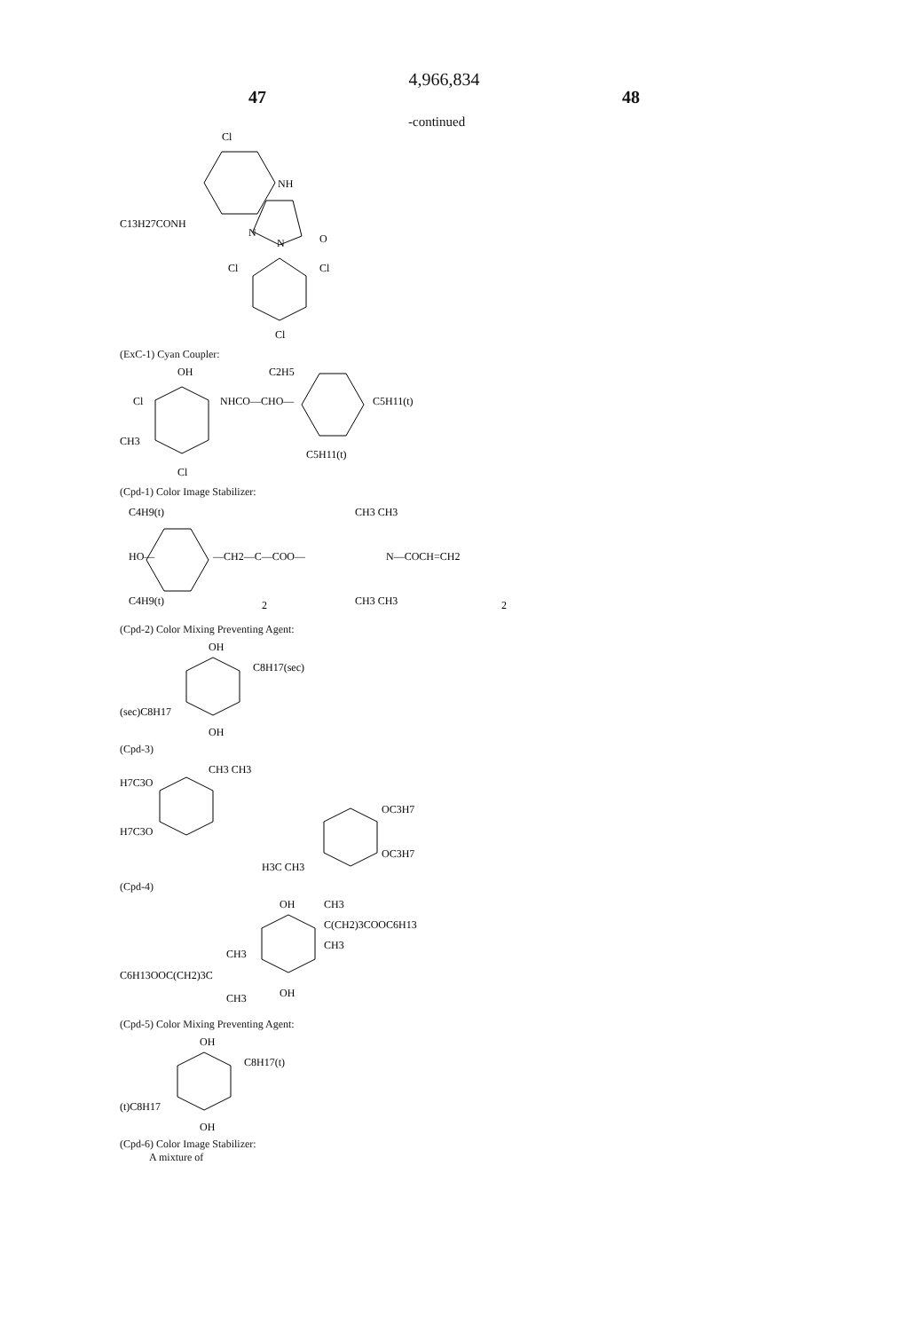47
4,966,834
48
-continued
Cl
NH
C13H27CONH
N
N
O
Cl
Cl
Cl
(ExC-1) Cyan Coupler:
OH
C2H5
Cl
NHCO—CHO—
C5H11(t)
CH3
C5H11(t)
Cl
(Cpd-1) Color Image Stabilizer:
C4H9(t)
HO—
C4H9(t)
—CH2—C—COO—
CH3 CH3
N—COCH=CH2
CH3 CH3
2
2
(Cpd-2) Color Mixing Preventing Agent:
OH
C8H17(sec)
(sec)C8H17
OH
(Cpd-3)
CH3 CH3
H7C3O
H7C3O
OC3H7
OC3H7
H3C CH3
(Cpd-4)
OH
CH3
C(CH2)3COOC6H13
CH3
CH3
C6H13OOC(CH2)3C
CH3
OH
(Cpd-5) Color Mixing Preventing Agent:
OH
C8H17(t)
(t)C8H17
OH
(Cpd-6) Color Image Stabilizer:
A mixture of